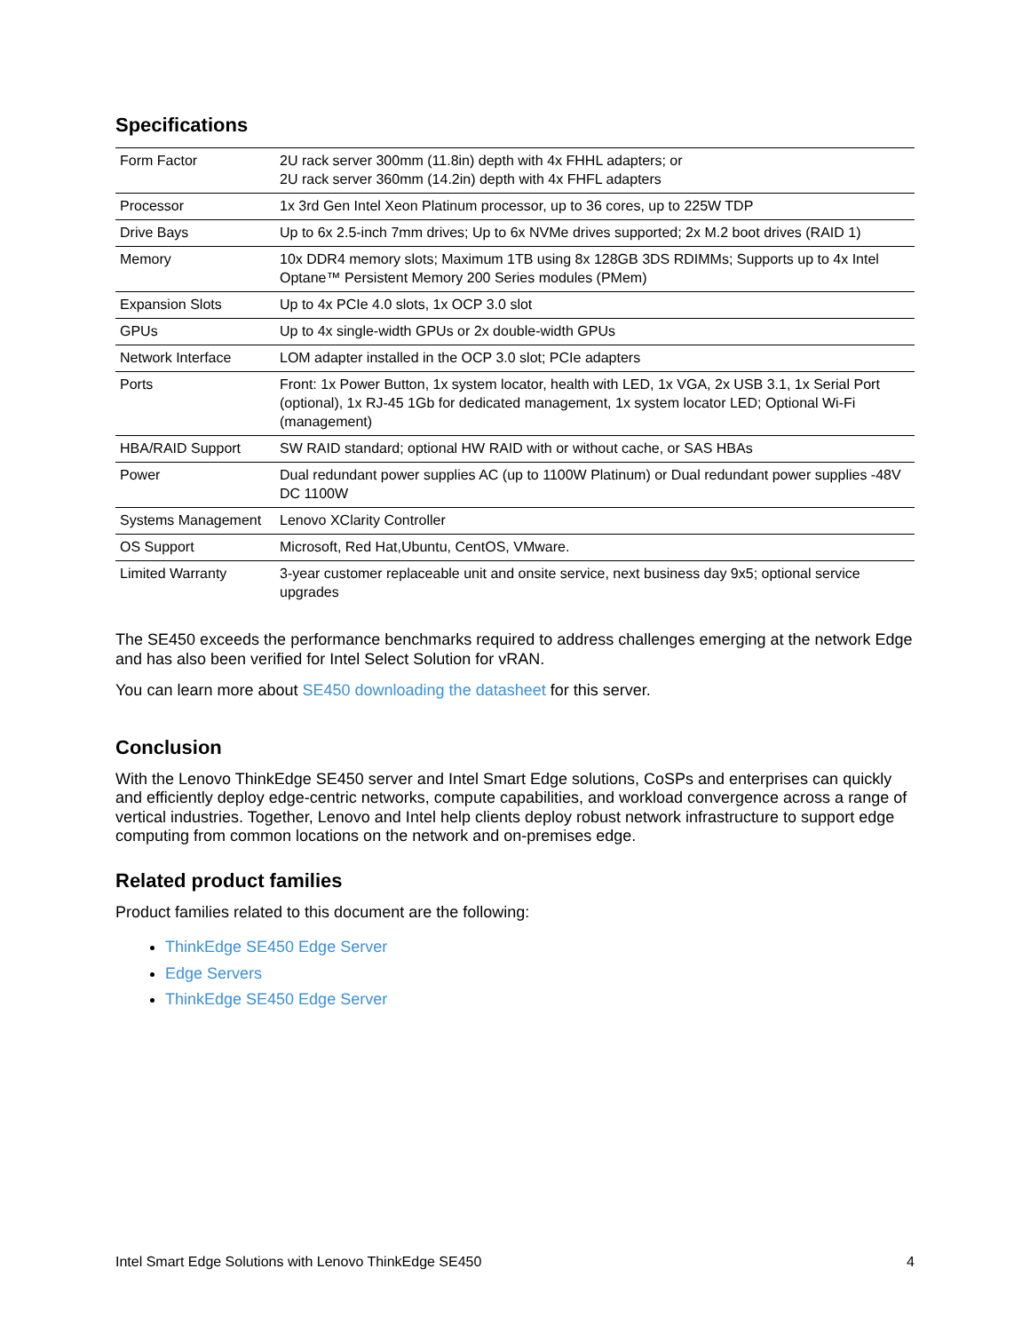Specifications
| Form Factor | 2U rack server 300mm (11.8in) depth with 4x FHHL adapters; or 2U rack server 360mm (14.2in) depth with 4x FHFL adapters |
| Processor | 1x 3rd Gen Intel Xeon Platinum processor, up to 36 cores, up to 225W TDP |
| Drive Bays | Up to 6x 2.5-inch 7mm drives; Up to 6x NVMe drives supported; 2x M.2 boot drives (RAID 1) |
| Memory | 10x DDR4 memory slots; Maximum 1TB using 8x 128GB 3DS RDIMMs; Supports up to 4x Intel Optane™ Persistent Memory 200 Series modules (PMem) |
| Expansion Slots | Up to 4x PCIe 4.0 slots, 1x OCP 3.0 slot |
| GPUs | Up to 4x single-width GPUs or 2x double-width GPUs |
| Network Interface | LOM adapter installed in the OCP 3.0 slot; PCIe adapters |
| Ports | Front: 1x Power Button, 1x system locator, health with LED, 1x VGA, 2x USB 3.1, 1x Serial Port (optional), 1x RJ-45 1Gb for dedicated management, 1x system locator LED; Optional Wi-Fi (management) |
| HBA/RAID Support | SW RAID standard; optional HW RAID with or without cache, or SAS HBAs |
| Power | Dual redundant power supplies AC (up to 1100W Platinum) or Dual redundant power supplies -48V DC 1100W |
| Systems Management | Lenovo XClarity Controller |
| OS Support | Microsoft, Red Hat,Ubuntu, CentOS, VMware. |
| Limited Warranty | 3-year customer replaceable unit and onsite service, next business day 9x5; optional service upgrades |
The SE450 exceeds the performance benchmarks required to address challenges emerging at the network Edge and has also been verified for Intel Select Solution for vRAN.
You can learn more about SE450 downloading the datasheet for this server.
Conclusion
With the Lenovo ThinkEdge SE450 server and Intel Smart Edge solutions, CoSPs and enterprises can quickly and efficiently deploy edge-centric networks, compute capabilities, and workload convergence across a range of vertical industries. Together, Lenovo and Intel help clients deploy robust network infrastructure to support edge computing from common locations on the network and on-premises edge.
Related product families
Product families related to this document are the following:
ThinkEdge SE450 Edge Server
Edge Servers
ThinkEdge SE450 Edge Server
Intel Smart Edge Solutions with Lenovo ThinkEdge SE450 4